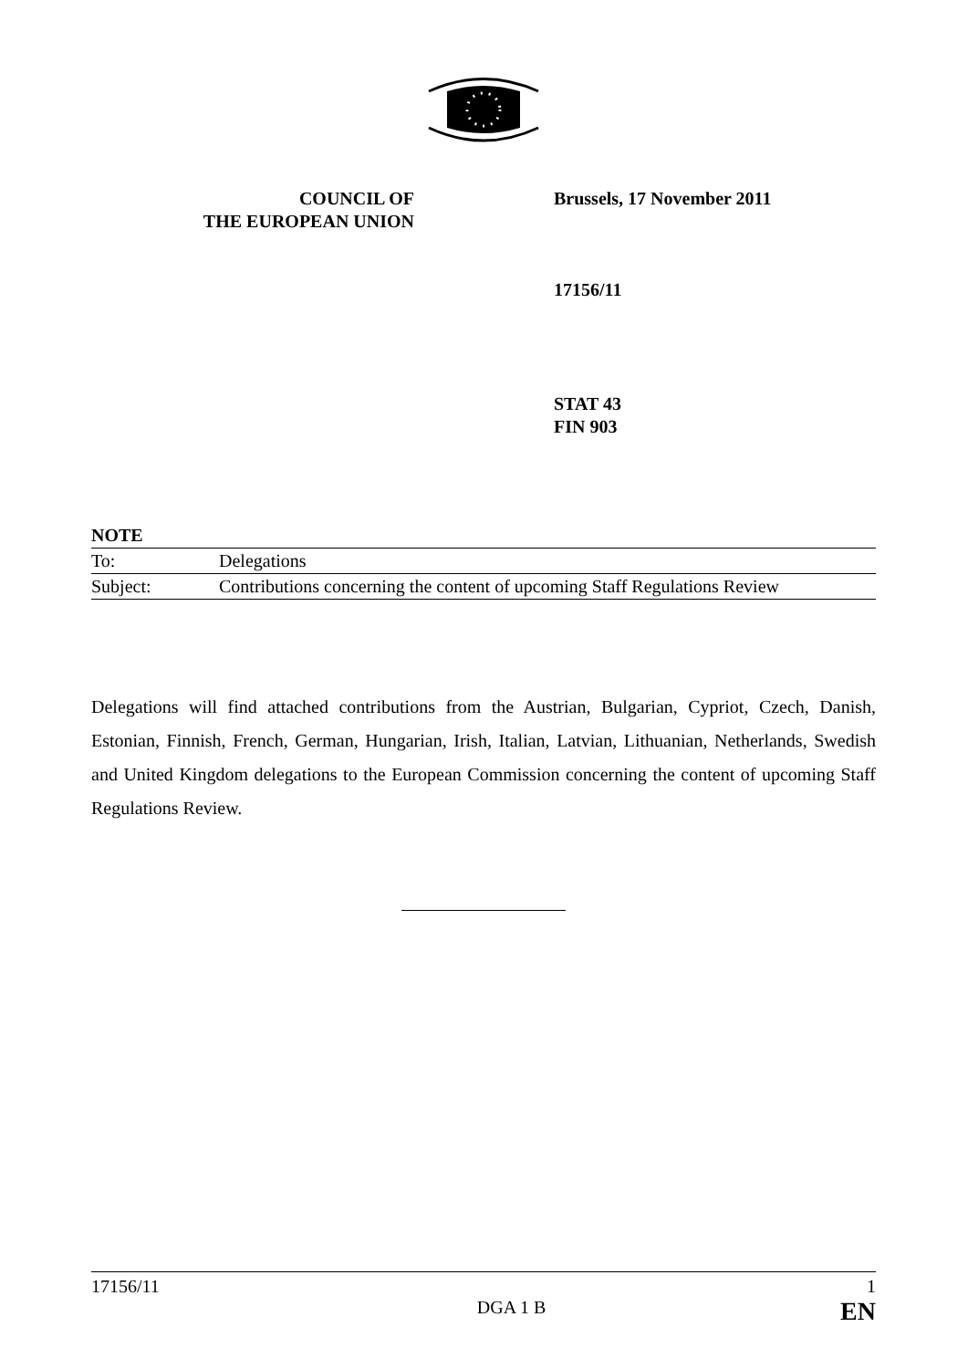COUNCIL OF
THE EUROPEAN UNION
Brussels, 17 November 2011
17156/11
STAT 43
FIN 903
NOTE
| To: | Delegations |
| Subject: | Contributions concerning the content of upcoming Staff Regulations Review |
Delegations will find attached contributions from the Austrian, Bulgarian, Cypriot, Czech, Danish, Estonian, Finnish, French, German, Hungarian, Irish, Italian, Latvian, Lithuanian, Netherlands, Swedish and United Kingdom delegations to the European Commission concerning the content of upcoming Staff Regulations Review.
17156/11 1
DGA 1 B EN